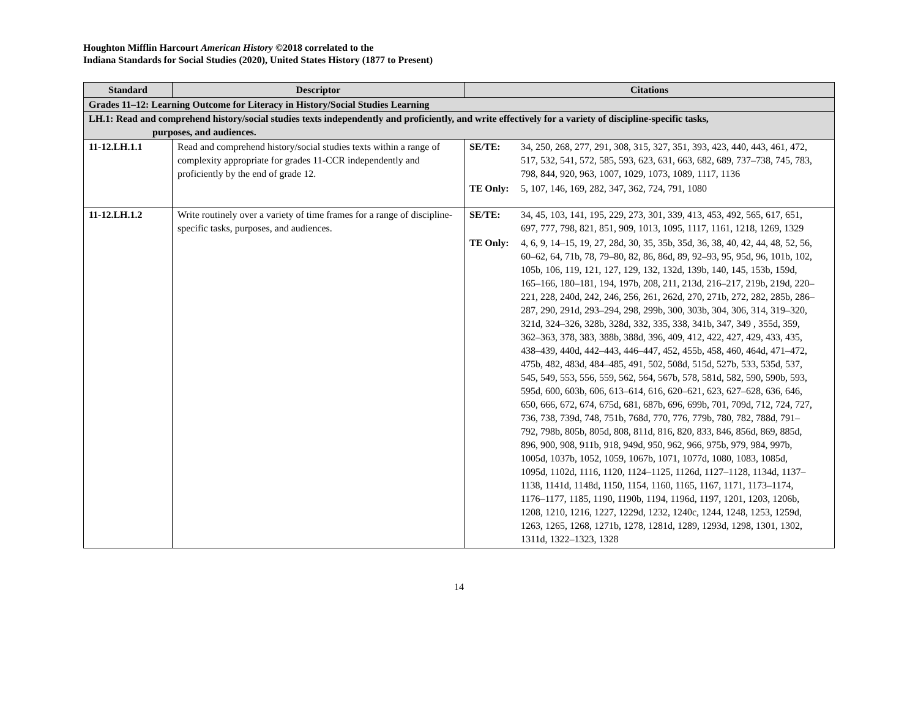Houghton Mifflin Harcourt American History ©2018 correlated to the
Indiana Standards for Social Studies (2020), United States History (1877 to Present)
| Standard | Descriptor | Citations |
| --- | --- | --- |
| Grades 11–12: Learning Outcome for Literacy in History/Social Studies Learning | | |
| LH.1: Read and comprehend history/social studies texts independently and proficiently, and write effectively for a variety of discipline-specific tasks, purposes, and audiences. | | |
| 11-12.LH.1.1 | Read and comprehend history/social studies texts within a range of complexity appropriate for grades 11-CCR independently and proficiently by the end of grade 12. | SE/TE: 34, 250, 268, 277, 291, 308, 315, 327, 351, 393, 423, 440, 443, 461, 472, 517, 532, 541, 572, 585, 593, 623, 631, 663, 682, 689, 737–738, 745, 783, 798, 844, 920, 963, 1007, 1029, 1073, 1089, 1117, 1136 TE Only: 5, 107, 146, 169, 282, 347, 362, 724, 791, 1080 |
| 11-12.LH.1.2 | Write routinely over a variety of time frames for a range of discipline-specific tasks, purposes, and audiences. | SE/TE: 34, 45, 103, 141, 195, 229, 273, 301, 339, 413, 453, 492, 565, 617, 651, 697, 777, 798, 821, 851, 909, 1013, 1095, 1117, 1161, 1218, 1269, 1329 TE Only: 4, 6, 9, 14–15, 19, 27, 28d, 30, 35, 35b, 35d, 36, 38, 40, 42, 44, 48, 52, 56, 60–62, 64, 71b, 78, 79–80, 82, 86, 86d, 89, 92–93, 95, 95d, 96, 101b, 102, 105b, 106, 119, 121, 127, 129, 132, 132d, 139b, 140, 145, 153b, 159d, 165–166, 180–181, 194, 197b, 208, 211, 213d, 216–217, 219b, 219d, 220–221, 228, 240d, 242, 246, 256, 261, 262d, 270, 271b, 272, 282, 285b, 286–287, 290, 291d, 293–294, 298, 299b, 300, 303b, 304, 306, 314, 319–320, 321d, 324–326, 328b, 328d, 332, 335, 338, 341b, 347, 349 , 355d, 359, 362–363, 378, 383, 388b, 388d, 396, 409, 412, 422, 427, 429, 433, 435, 438–439, 440d, 442–443, 446–447, 452, 455b, 458, 460, 464d, 471–472, 475b, 482, 483d, 484–485, 491, 502, 508d, 515d, 527b, 533, 535d, 537, 545, 549, 553, 556, 559, 562, 564, 567b, 578, 581d, 582, 590, 590b, 593, 595d, 600, 603b, 606, 613–614, 616, 620–621, 623, 627–628, 636, 646, 650, 666, 672, 674, 675d, 681, 687b, 696, 699b, 701, 709d, 712, 724, 727, 736, 738, 739d, 748, 751b, 768d, 770, 776, 779b, 780, 782, 788d, 791–792, 798b, 805b, 805d, 808, 811d, 816, 820, 833, 846, 856d, 869, 885d, 896, 900, 908, 911b, 918, 949d, 950, 962, 966, 975b, 979, 984, 997b, 1005d, 1037b, 1052, 1059, 1067b, 1071, 1077d, 1080, 1083, 1085d, 1095d, 1102d, 1116, 1120, 1124–1125, 1126d, 1127–1128, 1134d, 1137–1138, 1141d, 1148d, 1150, 1154, 1160, 1165, 1167, 1171, 1173–1174, 1176–1177, 1185, 1190, 1190b, 1194, 1196d, 1197, 1201, 1203, 1206b, 1208, 1210, 1216, 1227, 1229d, 1232, 1240c, 1244, 1248, 1253, 1259d, 1263, 1265, 1268, 1271b, 1278, 1281d, 1289, 1293d, 1298, 1301, 1302, 1311d, 1322–1323, 1328 |
14